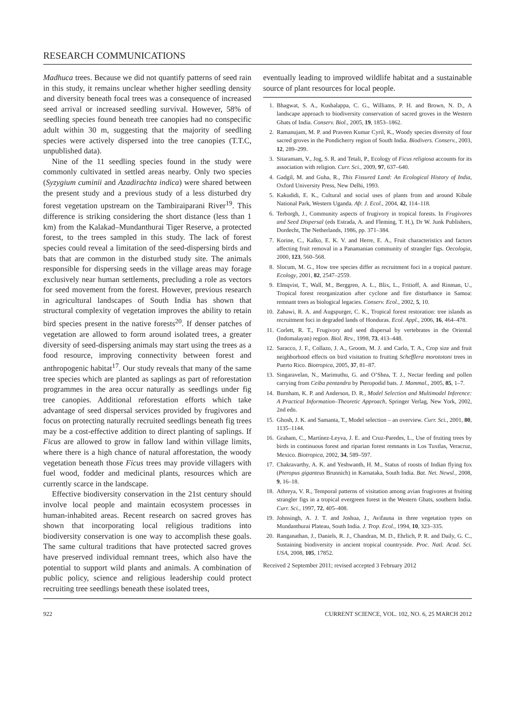RESEARCH COMMUNICATIONS
Madhuca trees. Because we did not quantify patterns of seed rain in this study, it remains unclear whether higher seedling density and diversity beneath focal trees was a consequence of increased seed arrival or increased seedling survival. However, 58% of seedling species found beneath tree canopies had no conspecific adult within 30 m, suggesting that the majority of seedling species were actively dispersed into the tree canopies (T.T.C, unpublished data).
Nine of the 11 seedling species found in the study were commonly cultivated in settled areas nearby. Only two species (Syzygium cuminii and Azadirachta indica) were shared between the present study and a previous study of a less disturbed dry forest vegetation upstream on the Tambiraiparani River<sup>19</sup>. This difference is striking considering the short distance (less than 1 km) from the Kalakad–Mundanthurai Tiger Reserve, a protected forest, to the trees sampled in this study. The lack of forest species could reveal a limitation of the seed-dispersing birds and bats that are common in the disturbed study site. The animals responsible for dispersing seeds in the village areas may forage exclusively near human settlements, precluding a role as vectors for seed movement from the forest. However, previous research in agricultural landscapes of South India has shown that structural complexity of vegetation improves the ability to retain bird species present in the native forests<sup>20</sup>. If denser patches of vegetation are allowed to form around isolated trees, a greater diversity of seed-dispersing animals may start using the trees as a food resource, improving connectivity between forest and anthropogenic habitat<sup>17</sup>. Our study reveals that many of the same tree species which are planted as saplings as part of reforestation programmes in the area occur naturally as seedlings under fig tree canopies. Additional reforestation efforts which take advantage of seed dispersal services provided by frugivores and focus on protecting naturally recruited seedlings beneath fig trees may be a cost-effective addition to direct planting of saplings. If Ficus are allowed to grow in fallow land within village limits, where there is a high chance of natural afforestation, the woody vegetation beneath those Ficus trees may provide villagers with fuel wood, fodder and medicinal plants, resources which are currently scarce in the landscape.
Effective biodiversity conservation in the 21st century should involve local people and maintain ecosystem processes in human-inhabited areas. Recent research on sacred groves has shown that incorporating local religious traditions into biodiversity conservation is one way to accomplish these goals. The same cultural traditions that have protected sacred groves have preserved individual remnant trees, which also have the potential to support wild plants and animals. A combination of public policy, science and religious leadership could protect recruiting tree seedlings beneath these isolated trees,
eventually leading to improved wildlife habitat and a sustainable source of plant resources for local people.
1. Bhagwat, S. A., Kushalappa, C. G., Williams, P. H. and Brown, N. D., A landscape approach to biodiversity conservation of sacred groves in the Western Ghats of India. Conserv. Biol., 2005, 19, 1853–1862.
2. Ramanujam, M. P. and Praveen Kumar Cyril, K., Woody species diversity of four sacred groves in the Pondicherry region of South India. Biodivers. Conserv., 2003, 12, 289–299.
3. Sitaramam, V., Jog, S. R. and Tetali, P., Ecology of Ficus religiosa accounts for its association with religion. Curr. Sci., 2009, 97, 637–640.
4. Gadgil, M. and Guha, R., This Fissured Land: An Ecological History of India, Oxford University Press, New Delhi, 1993.
5. Kakudidi, E. K., Cultural and social uses of plants from and around Kibale National Park, Western Uganda. Afr. J. Ecol., 2004, 42, 114–118.
6. Terborgh, J., Community aspects of frugivory in tropical forests. In Frugivores and Seed Dispersal (eds Estrada, A. and Fleming, T. H.), Dr W. Junk Publishers, Dordecht, The Netherlands, 1986, pp. 371–384.
7. Korine, C., Kalko, E. K. V. and Herre, E. A., Fruit characteristics and factors affecting fruit removal in a Panamanian community of strangler figs. Oecologia, 2000, 123, 560–568.
8. Slocum, M. G., How tree species differ as recruitment foci in a tropical pasture. Ecology, 2001, 82, 2547–2559.
9. Elmqvist, T., Wall, M., Berggren, A. L., Blix, L., Fritioff, A. and Rinman, U., Tropical forest reorganization after cyclone and fire disturbance in Samoa: remnant trees as biological legacies. Conserv. Ecol., 2002, 5, 10.
10. Zahawi, R. A. and Augspurger, C. K., Tropical forest restoration: tree islands as recruitment foci in degraded lands of Honduras. Ecol. Appl., 2006, 16, 464–478.
11. Corlett, R. T., Frugivory and seed dispersal by vertebrates in the Oriental (Indomalayan) region. Biol. Rev., 1998, 73, 413–448.
12. Saracco, J. F., Collazo, J. A., Groom, M. J. and Carlo, T. A., Crop size and fruit neighborhood effects on bird visitation to fruiting Schefflera morototoni trees in Puerto Rico. Biotropica, 2005, 37, 81–87.
13. Singaravelan, N., Marimuthu, G. and O’Shea, T. J., Nectar feeding and pollen carrying from Ceiba pentandra by Pteropodid bats. J. Mammal., 2005, 85, 1–7.
14. Burnham, K. P. and Anderson, D. R., Model Selection and Multimodel Inference: A Practical Information–Theoretic Approach, Springer Verlag, New York, 2002, 2nd edn.
15. Ghosh, J. K. and Samanta, T., Model selection – an overview. Curr. Sci., 2001, 80, 1135–1144.
16. Graham, C., Martínez-Leyva, J. E. and Cruz-Paredes, L., Use of fruiting trees by birds in continuous forest and riparian forest remnants in Los Tuxtlas, Veracruz, Mexico. Biotropica, 2002, 34, 589–597.
17. Chakravarthy, A. K. and Yeshwanth, H. M., Status of roosts of Indian flying fox (Pteropus giganteus Brunnich) in Karnataka, South India. Bat. Net. Newsl., 2008, 9, 16–18.
18. Athreya, V. R., Temporal patterns of visitation among avian frugivores at fruiting strangler figs in a tropical evergreen forest in the Western Ghats, southern India. Curr. Sci., 1997, 72, 405–408.
19. Johnsingh, A. J. T. and Joshua, J., Avifauna in three vegetation types on Mundanthurai Plateau, South India. J. Trop. Ecol., 1994, 10, 323–335.
20. Ranganathan, J., Daniels, R. J., Chandran, M. D., Ehrlich, P. R. and Daily, G. C., Sustaining biodiversity in ancient tropical countryside. Proc. Natl. Acad. Sci. USA, 2008, 105, 17852.
Received 2 September 2011; revised accepted 3 February 2012
922 CURRENT SCIENCE, VOL. 102, NO. 6, 25 MARCH 2012